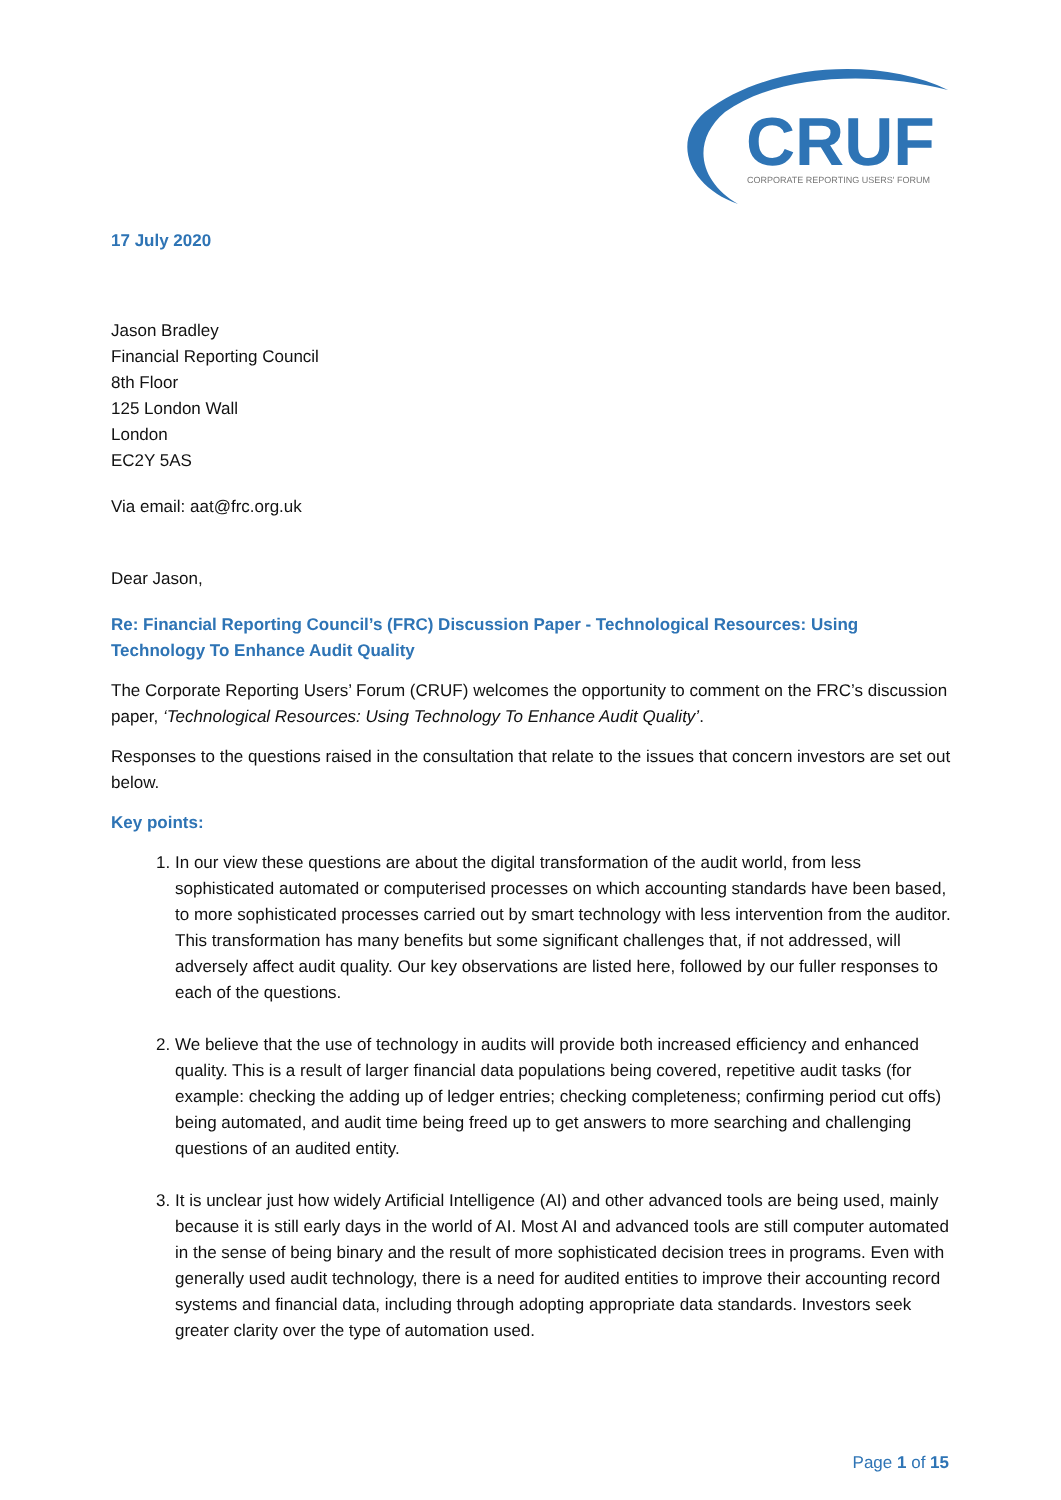CRUF
CORPORATE REPORTING USERS' FORUM
17 July 2020
Jason Bradley
Financial Reporting Council
8th Floor
125 London Wall
London
EC2Y 5AS
Via email: aat@frc.org.uk
Dear Jason,
Re: Financial Reporting Council’s (FRC) Discussion Paper - Technological Resources: Using Technology To Enhance Audit Quality
The Corporate Reporting Users’ Forum (CRUF) welcomes the opportunity to comment on the FRC’s discussion paper, ‘Technological Resources: Using Technology To Enhance Audit Quality’.
Responses to the questions raised in the consultation that relate to the issues that concern investors are set out below.
Key points:
1. In our view these questions are about the digital transformation of the audit world, from less sophisticated automated or computerised processes on which accounting standards have been based, to more sophisticated processes carried out by smart technology with less intervention from the auditor. This transformation has many benefits but some significant challenges that, if not addressed, will adversely affect audit quality. Our key observations are listed here, followed by our fuller responses to each of the questions.
2. We believe that the use of technology in audits will provide both increased efficiency and enhanced quality. This is a result of larger financial data populations being covered, repetitive audit tasks (for example: checking the adding up of ledger entries; checking completeness; confirming period cut offs) being automated, and audit time being freed up to get answers to more searching and challenging questions of an audited entity.
3. It is unclear just how widely Artificial Intelligence (AI) and other advanced tools are being used, mainly because it is still early days in the world of AI. Most AI and advanced tools are still computer automated in the sense of being binary and the result of more sophisticated decision trees in programs. Even with generally used audit technology, there is a need for audited entities to improve their accounting record systems and financial data, including through adopting appropriate data standards. Investors seek greater clarity over the type of automation used.
Page 1 of 15